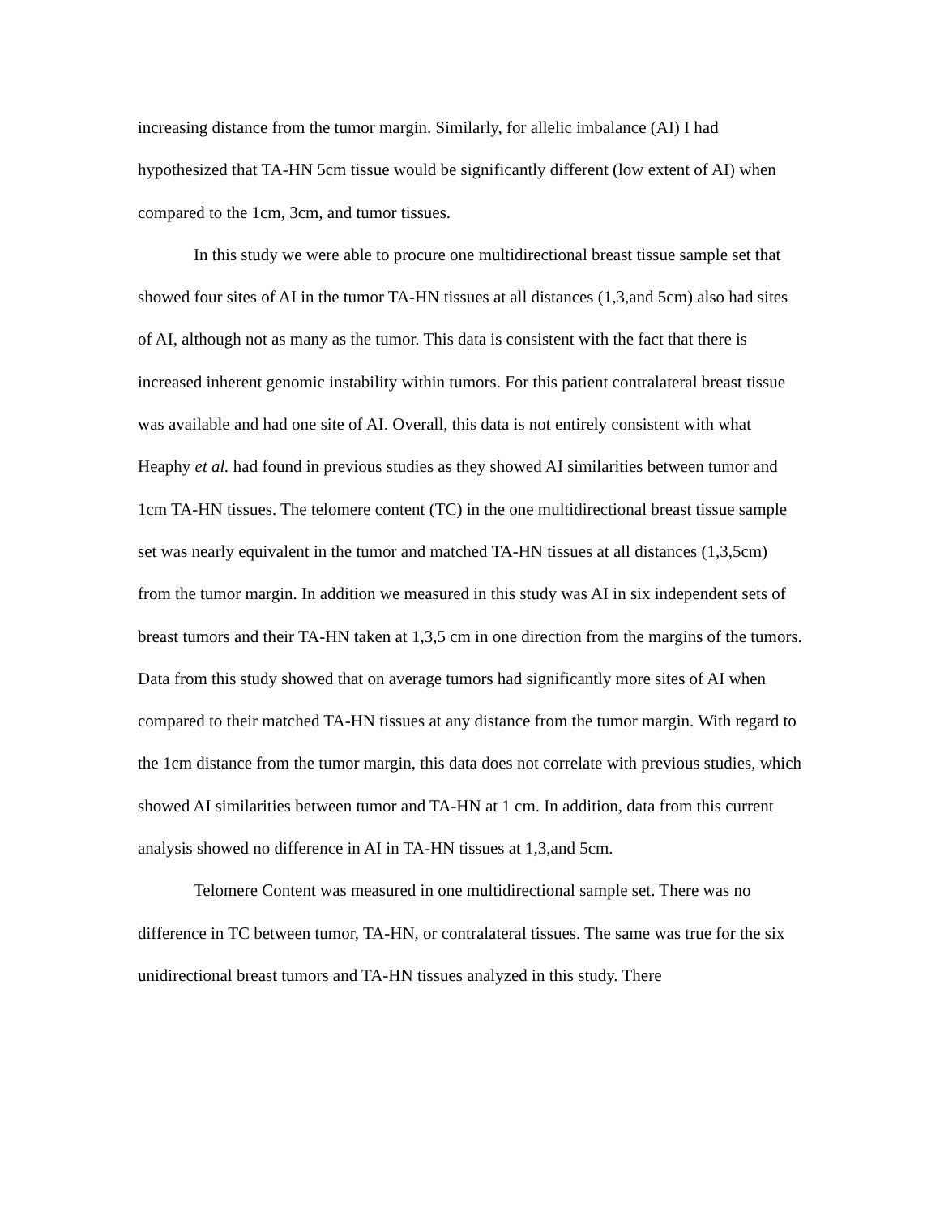increasing distance from the tumor margin. Similarly, for allelic imbalance (AI) I had hypothesized that TA-HN 5cm tissue would be significantly different (low extent of AI) when compared to the 1cm, 3cm, and tumor tissues.
In this study we were able to procure one multidirectional breast tissue sample set that showed four sites of AI in the tumor TA-HN tissues at all distances (1,3,and 5cm) also had sites of AI, although not as many as the tumor. This data is consistent with the fact that there is increased inherent genomic instability within tumors. For this patient contralateral breast tissue was available and had one site of AI. Overall, this data is not entirely consistent with what Heaphy et al. had found in previous studies as they showed AI similarities between tumor and 1cm TA-HN tissues. The telomere content (TC) in the one multidirectional breast tissue sample set was nearly equivalent in the tumor and matched TA-HN tissues at all distances (1,3,5cm) from the tumor margin. In addition we measured in this study was AI in six independent sets of breast tumors and their TA-HN taken at 1,3,5 cm in one direction from the margins of the tumors. Data from this study showed that on average tumors had significantly more sites of AI when compared to their matched TA-HN tissues at any distance from the tumor margin. With regard to the 1cm distance from the tumor margin, this data does not correlate with previous studies, which showed AI similarities between tumor and TA-HN at 1 cm. In addition, data from this current analysis showed no difference in AI in TA-HN tissues at 1,3,and 5cm.
Telomere Content was measured in one multidirectional sample set. There was no difference in TC between tumor, TA-HN, or contralateral tissues. The same was true for the six unidirectional breast tumors and TA-HN tissues analyzed in this study. There